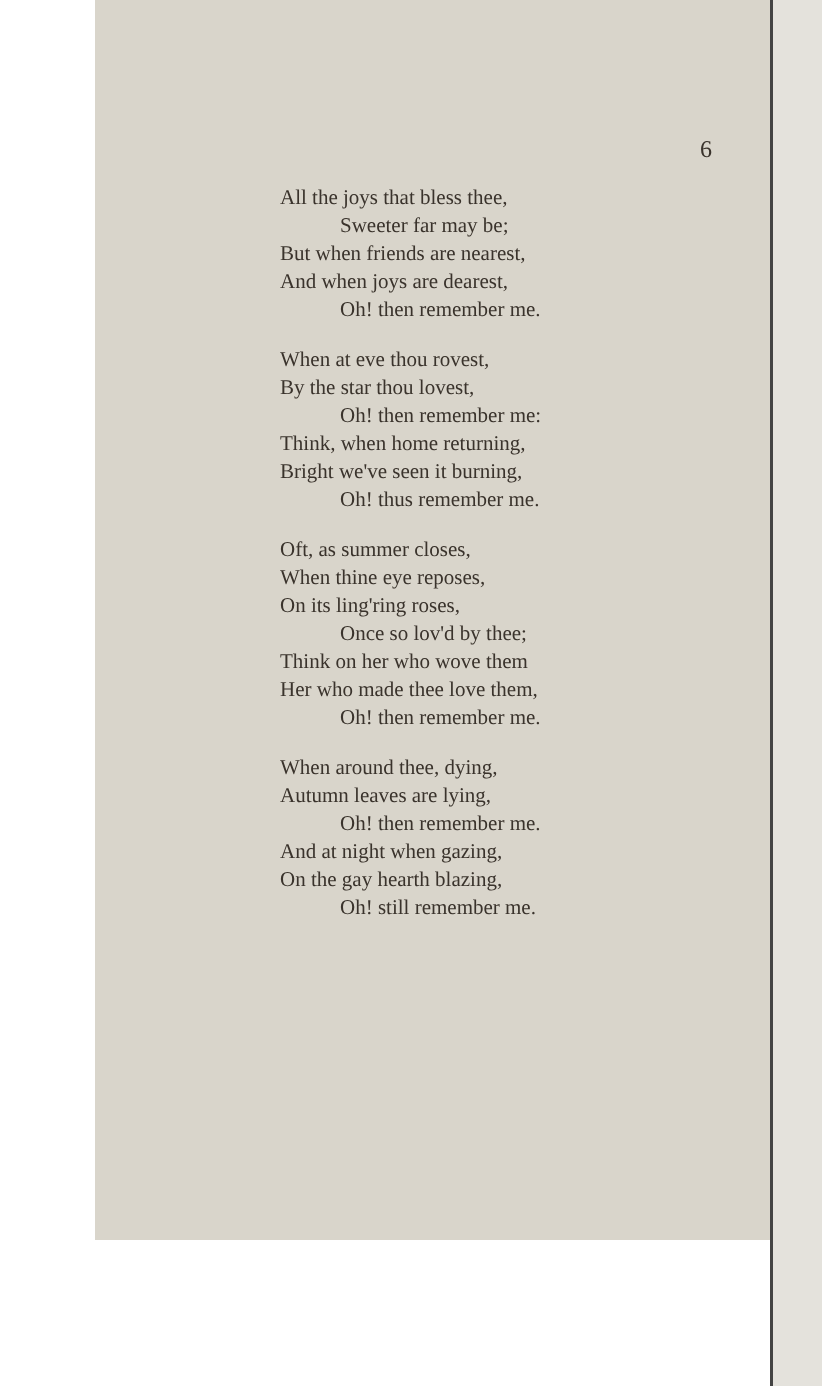6
All the joys that bless thee,
Sweeter far may be;
But when friends are nearest,
And when joys are dearest,
Oh! then remember me.
When at eve thou rovest,
By the star thou lovest,
Oh! then remember me:
Think, when home returning,
Bright we've seen it burning,
Oh! thus remember me.
Oft, as summer closes,
When thine eye reposes,
On its ling'ring roses,
Once so lov'd by thee;
Think on her who wove them
Her who made thee love them,
Oh! then remember me.
When around thee, dying,
Autumn leaves are lying,
Oh! then remember me.
And at night when gazing,
On the gay hearth blazing,
Oh! still remember me.